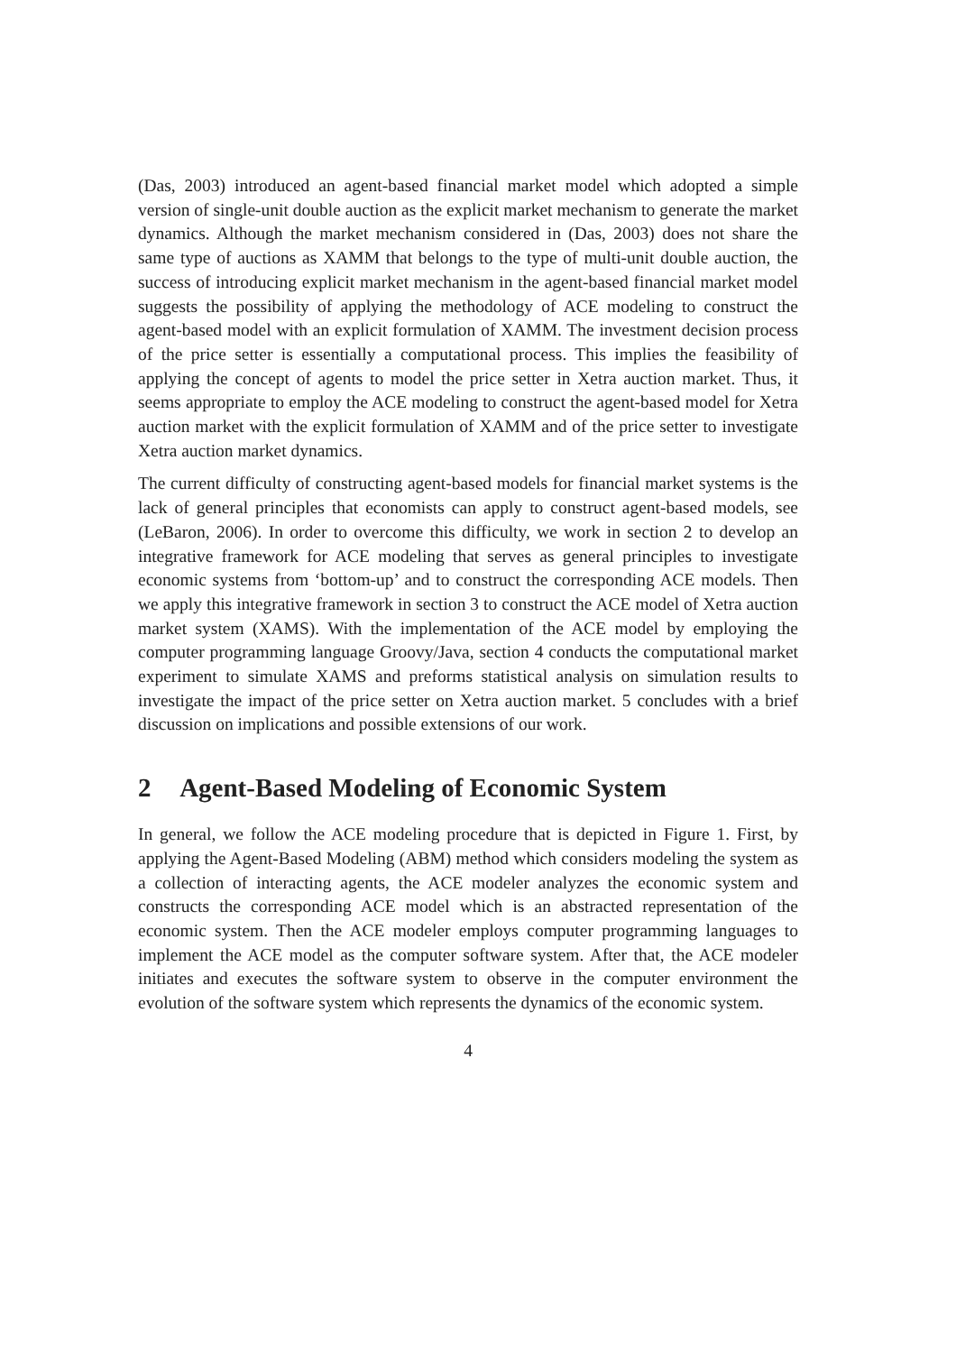(Das, 2003) introduced an agent-based financial market model which adopted a simple version of single-unit double auction as the explicit market mechanism to generate the market dynamics. Although the market mechanism considered in (Das, 2003) does not share the same type of auctions as XAMM that belongs to the type of multi-unit double auction, the success of introducing explicit market mechanism in the agent-based financial market model suggests the possibility of applying the methodology of ACE modeling to construct the agent-based model with an explicit formulation of XAMM. The investment decision process of the price setter is essentially a computational process. This implies the feasibility of applying the concept of agents to model the price setter in Xetra auction market. Thus, it seems appropriate to employ the ACE modeling to construct the agent-based model for Xetra auction market with the explicit formulation of XAMM and of the price setter to investigate Xetra auction market dynamics.
The current difficulty of constructing agent-based models for financial market systems is the lack of general principles that economists can apply to construct agent-based models, see (LeBaron, 2006). In order to overcome this difficulty, we work in section 2 to develop an integrative framework for ACE modeling that serves as general principles to investigate economic systems from ‘bottom-up’ and to construct the corresponding ACE models. Then we apply this integrative framework in section 3 to construct the ACE model of Xetra auction market system (XAMS). With the implementation of the ACE model by employing the computer programming language Groovy/Java, section 4 conducts the computational market experiment to simulate XAMS and preforms statistical analysis on simulation results to investigate the impact of the price setter on Xetra auction market. 5 concludes with a brief discussion on implications and possible extensions of our work.
2 Agent-Based Modeling of Economic System
In general, we follow the ACE modeling procedure that is depicted in Figure 1. First, by applying the Agent-Based Modeling (ABM) method which considers modeling the system as a collection of interacting agents, the ACE modeler analyzes the economic system and constructs the corresponding ACE model which is an abstracted representation of the economic system. Then the ACE modeler employs computer programming languages to implement the ACE model as the computer software system. After that, the ACE modeler initiates and executes the software system to observe in the computer environment the evolution of the software system which represents the dynamics of the economic system.
4